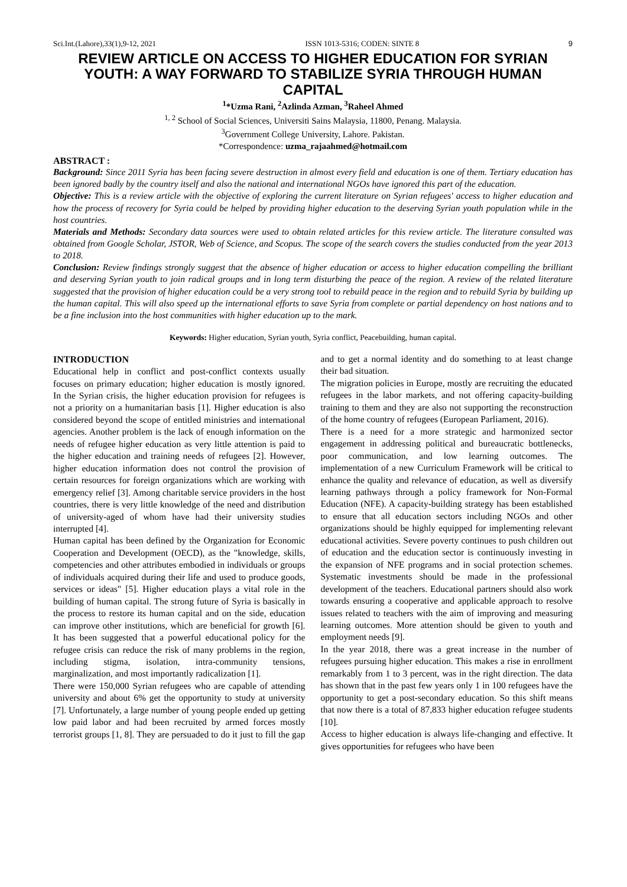Sci.Int.(Lahore),33(1),9-12, 2021 ISSN 1013-5316; CODEN: SINTE 8 9
REVIEW ARTICLE ON ACCESS TO HIGHER EDUCATION FOR SYRIAN YOUTH: A WAY FORWARD TO STABILIZE SYRIA THROUGH HUMAN CAPITAL
<sup>1</sup>*Uzma Rani, <sup>2</sup>Azlinda Azman, <sup>3</sup>Raheel Ahmed
<sup>1, 2</sup> School of Social Sciences, Universiti Sains Malaysia, 11800, Penang. Malaysia.
<sup>3</sup> Government College University, Lahore. Pakistan.
*Correspondence: uzma_rajaahmed@hotmail.com
ABSTRACT :
Background: Since 2011 Syria has been facing severe destruction in almost every field and education is one of them. Tertiary education has been ignored badly by the country itself and also the national and international NGOs have ignored this part of the education.
Objective: This is a review article with the objective of exploring the current literature on Syrian refugees' access to higher education and how the process of recovery for Syria could be helped by providing higher education to the deserving Syrian youth population while in the host countries.
Materials and Methods: Secondary data sources were used to obtain related articles for this review article. The literature consulted was obtained from Google Scholar, JSTOR, Web of Science, and Scopus. The scope of the search covers the studies conducted from the year 2013 to 2018.
Conclusion: Review findings strongly suggest that the absence of higher education or access to higher education compelling the brilliant and deserving Syrian youth to join radical groups and in long term disturbing the peace of the region. A review of the related literature suggested that the provision of higher education could be a very strong tool to rebuild peace in the region and to rebuild Syria by building up the human capital. This will also speed up the international efforts to save Syria from complete or partial dependency on host nations and to be a fine inclusion into the host communities with higher education up to the mark.
Keywords: Higher education, Syrian youth, Syria conflict, Peacebuilding, human capital.
INTRODUCTION
Educational help in conflict and post-conflict contexts usually focuses on primary education; higher education is mostly ignored. In the Syrian crisis, the higher education provision for refugees is not a priority on a humanitarian basis [1]. Higher education is also considered beyond the scope of entitled ministries and international agencies. Another problem is the lack of enough information on the needs of refugee higher education as very little attention is paid to the higher education and training needs of refugees [2]. However, higher education information does not control the provision of certain resources for foreign organizations which are working with emergency relief [3]. Among charitable service providers in the host countries, there is very little knowledge of the need and distribution of university-aged of whom have had their university studies interrupted [4].
Human capital has been defined by the Organization for Economic Cooperation and Development (OECD), as the "knowledge, skills, competencies and other attributes embodied in individuals or groups of individuals acquired during their life and used to produce goods, services or ideas" [5]. Higher education plays a vital role in the building of human capital. The strong future of Syria is basically in the process to restore its human capital and on the side, education can improve other institutions, which are beneficial for growth [6]. It has been suggested that a powerful educational policy for the refugee crisis can reduce the risk of many problems in the region, including stigma, isolation, intra-community tensions, marginalization, and most importantly radicalization [1].
There were 150,000 Syrian refugees who are capable of attending university and about 6% get the opportunity to study at university [7]. Unfortunately, a large number of young people ended up getting low paid labor and had been recruited by armed forces mostly terrorist groups [1, 8]. They are persuaded to do it just to fill the gap and to get a normal identity and do something to at least change their bad situation.
The migration policies in Europe, mostly are recruiting the educated refugees in the labor markets, and not offering capacity-building training to them and they are also not supporting the reconstruction of the home country of refugees (European Parliament, 2016).
There is a need for a more strategic and harmonized sector engagement in addressing political and bureaucratic bottlenecks, poor communication, and low learning outcomes. The implementation of a new Curriculum Framework will be critical to enhance the quality and relevance of education, as well as diversify learning pathways through a policy framework for Non-Formal Education (NFE). A capacity-building strategy has been established to ensure that all education sectors including NGOs and other organizations should be highly equipped for implementing relevant educational activities. Severe poverty continues to push children out of education and the education sector is continuously investing in the expansion of NFE programs and in social protection schemes. Systematic investments should be made in the professional development of the teachers. Educational partners should also work towards ensuring a cooperative and applicable approach to resolve issues related to teachers with the aim of improving and measuring learning outcomes. More attention should be given to youth and employment needs [9].
In the year 2018, there was a great increase in the number of refugees pursuing higher education. This makes a rise in enrollment remarkably from 1 to 3 percent, was in the right direction. The data has shown that in the past few years only 1 in 100 refugees have the opportunity to get a post-secondary education. So this shift means that now there is a total of 87,833 higher education refugee students [10].
Access to higher education is always life-changing and effective. It gives opportunities for refugees who have been